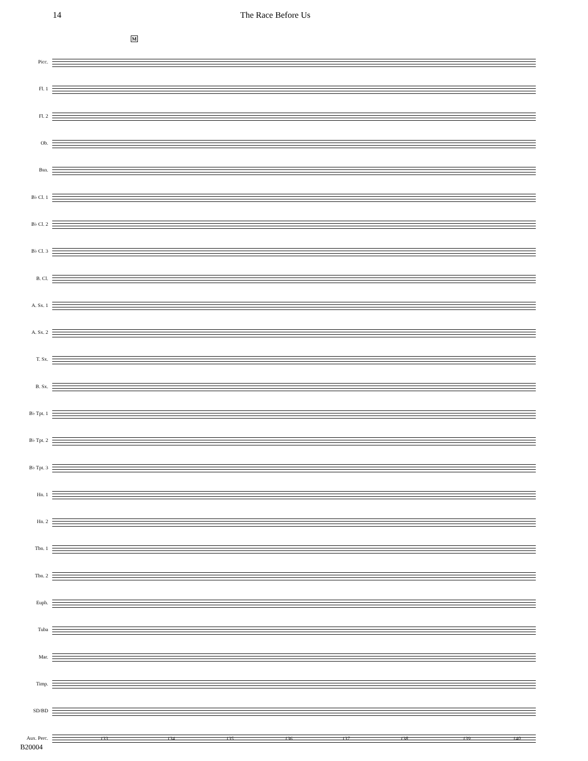14 The Race Before Us
M
Picc.
Fl. 1
Fl. 2
Ob.
Bsn.
B♭ Cl. 1
B♭ Cl. 2
B♭ Cl. 3
B. Cl.
A. Sx. 1
A. Sx. 2
T. Sx.
B. Sx.
B♭ Tpt. 1
B♭ Tpt. 2
B♭ Tpt. 3
Hn. 1
Hn. 2
Tbn. 1
Tbn. 2
Euph.
Tuba
Mar.
Timp.
SD/BD
Aux. Perc.
133 134 135 136 137 138 139 140
B20004